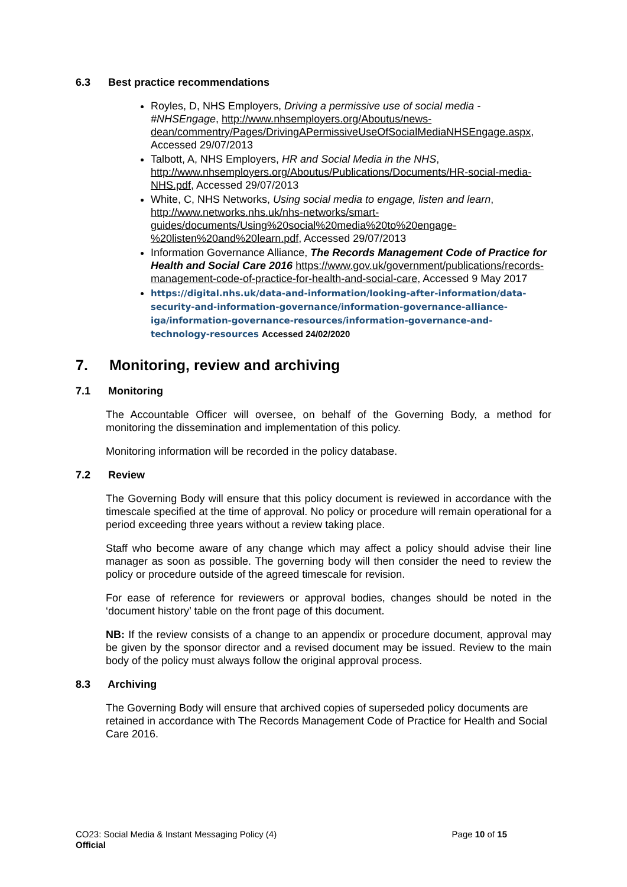6.3 Best practice recommendations
Royles, D, NHS Employers, Driving a permissive use of social media - #NHSEngage, http://www.nhsemployers.org/Aboutus/news-dean/commentry/Pages/DrivingAPermissiveUseOfSocialMediaNHSEngage.aspx, Accessed 29/07/2013
Talbott, A, NHS Employers, HR and Social Media in the NHS, http://www.nhsemployers.org/Aboutus/Publications/Documents/HR-social-media-NHS.pdf, Accessed 29/07/2013
White, C, NHS Networks, Using social media to engage, listen and learn, http://www.networks.nhs.uk/nhs-networks/smart-guides/documents/Using%20social%20media%20to%20engage-%20listen%20and%20learn.pdf, Accessed 29/07/2013
Information Governance Alliance, The Records Management Code of Practice for Health and Social Care 2016 https://www.gov.uk/government/publications/records-management-code-of-practice-for-health-and-social-care, Accessed 9 May 2017
https://digital.nhs.uk/data-and-information/looking-after-information/data-security-and-information-governance/information-governance-alliance-iga/information-governance-resources/information-governance-and-technology-resources Accessed 24/02/2020
7. Monitoring, review and archiving
7.1 Monitoring
The Accountable Officer will oversee, on behalf of the Governing Body, a method for monitoring the dissemination and implementation of this policy.
Monitoring information will be recorded in the policy database.
7.2 Review
The Governing Body will ensure that this policy document is reviewed in accordance with the timescale specified at the time of approval. No policy or procedure will remain operational for a period exceeding three years without a review taking place.
Staff who become aware of any change which may affect a policy should advise their line manager as soon as possible. The governing body will then consider the need to review the policy or procedure outside of the agreed timescale for revision.
For ease of reference for reviewers or approval bodies, changes should be noted in the ‘document history’ table on the front page of this document.
NB: If the review consists of a change to an appendix or procedure document, approval may be given by the sponsor director and a revised document may be issued. Review to the main body of the policy must always follow the original approval process.
8.3 Archiving
The Governing Body will ensure that archived copies of superseded policy documents are retained in accordance with The Records Management Code of Practice for Health and Social Care 2016.
CO23: Social Media & Instant Messaging Policy (4) Page 10 of 15
Official